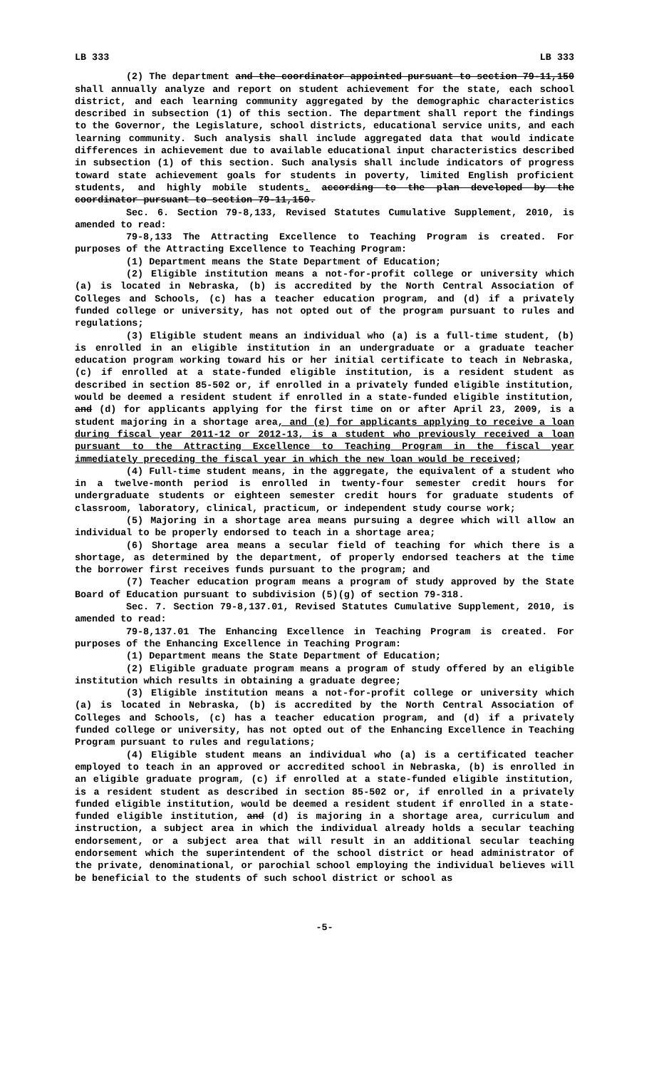LB 333 LB 333
(2) The department and the coordinator appointed pursuant to section 79-11,150 shall annually analyze and report on student achievement for the state, each school district, and each learning community aggregated by the demographic characteristics described in subsection (1) of this section. The department shall report the findings to the Governor, the Legislature, school districts, educational service units, and each learning community. Such analysis shall include aggregated data that would indicate differences in achievement due to available educational input characteristics described in subsection (1) of this section. Such analysis shall include indicators of progress toward state achievement goals for students in poverty, limited English proficient students, and highly mobile students. according to the plan developed by the coordinator pursuant to section 79-11,150.
Sec. 6. Section 79-8,133, Revised Statutes Cumulative Supplement, 2010, is amended to read:
79-8,133 The Attracting Excellence to Teaching Program is created. For purposes of the Attracting Excellence to Teaching Program:
(1) Department means the State Department of Education;
(2) Eligible institution means a not-for-profit college or university which (a) is located in Nebraska, (b) is accredited by the North Central Association of Colleges and Schools, (c) has a teacher education program, and (d) if a privately funded college or university, has not opted out of the program pursuant to rules and regulations;
(3) Eligible student means an individual who (a) is a full-time student, (b) is enrolled in an eligible institution in an undergraduate or a graduate teacher education program working toward his or her initial certificate to teach in Nebraska, (c) if enrolled at a state-funded eligible institution, is a resident student as described in section 85-502 or, if enrolled in a privately funded eligible institution, would be deemed a resident student if enrolled in a state-funded eligible institution, and (d) for applicants applying for the first time on or after April 23, 2009, is a student majoring in a shortage area, and (e) for applicants applying to receive a loan during fiscal year 2011-12 or 2012-13, is a student who previously received a loan pursuant to the Attracting Excellence to Teaching Program in the fiscal year immediately preceding the fiscal year in which the new loan would be received;
(4) Full-time student means, in the aggregate, the equivalent of a student who in a twelve-month period is enrolled in twenty-four semester credit hours for undergraduate students or eighteen semester credit hours for graduate students of classroom, laboratory, clinical, practicum, or independent study course work;
(5) Majoring in a shortage area means pursuing a degree which will allow an individual to be properly endorsed to teach in a shortage area;
(6) Shortage area means a secular field of teaching for which there is a shortage, as determined by the department, of properly endorsed teachers at the time the borrower first receives funds pursuant to the program; and
(7) Teacher education program means a program of study approved by the State Board of Education pursuant to subdivision (5)(g) of section 79-318.
Sec. 7. Section 79-8,137.01, Revised Statutes Cumulative Supplement, 2010, is amended to read:
79-8,137.01 The Enhancing Excellence in Teaching Program is created. For purposes of the Enhancing Excellence in Teaching Program:
(1) Department means the State Department of Education;
(2) Eligible graduate program means a program of study offered by an eligible institution which results in obtaining a graduate degree;
(3) Eligible institution means a not-for-profit college or university which (a) is located in Nebraska, (b) is accredited by the North Central Association of Colleges and Schools, (c) has a teacher education program, and (d) if a privately funded college or university, has not opted out of the Enhancing Excellence in Teaching Program pursuant to rules and regulations;
(4) Eligible student means an individual who (a) is a certificated teacher employed to teach in an approved or accredited school in Nebraska, (b) is enrolled in an eligible graduate program, (c) if enrolled at a state-funded eligible institution, is a resident student as described in section 85-502 or, if enrolled in a privately funded eligible institution, would be deemed a resident student if enrolled in a state-funded eligible institution, and (d) is majoring in a shortage area, curriculum and instruction, a subject area in which the individual already holds a secular teaching endorsement, or a subject area that will result in an additional secular teaching endorsement which the superintendent of the school district or head administrator of the private, denominational, or parochial school employing the individual believes will be beneficial to the students of such school district or school as
-5-